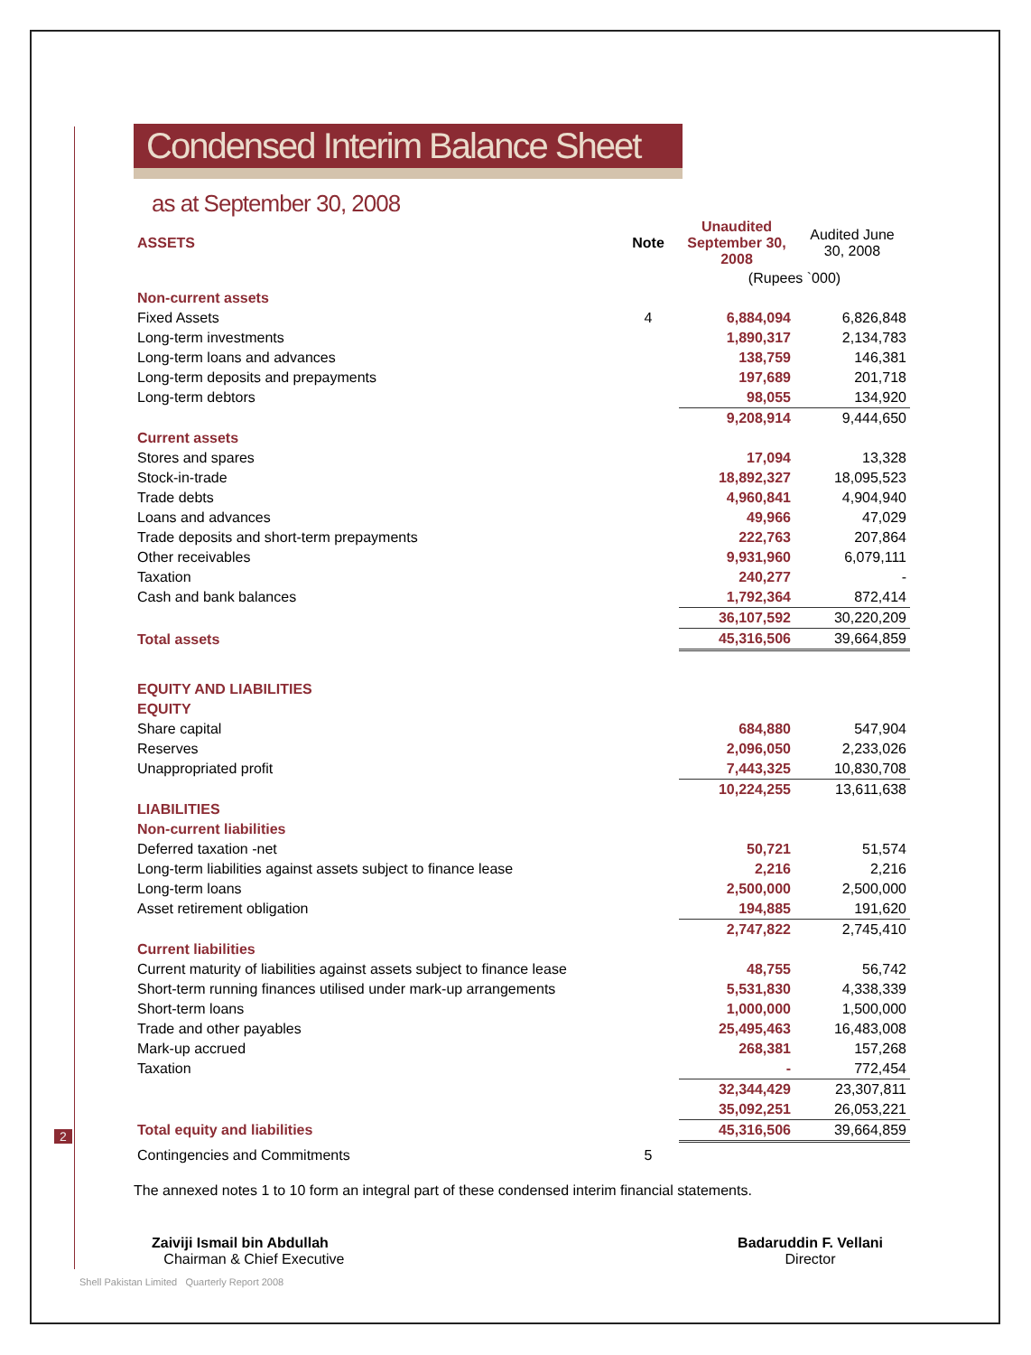2
Condensed Interim Balance Sheet
as at September 30, 2008
| ASSETS | Note | Unaudited September 30, 2008 | Audited June 30, 2008 |
| --- | --- | --- | --- |
| | | (Rupees `000) | |
| Non-current assets | | | |
| Fixed Assets | 4 | 6,884,094 | 6,826,848 |
| Long-term investments | | 1,890,317 | 2,134,783 |
| Long-term loans and advances | | 138,759 | 146,381 |
| Long-term deposits and prepayments | | 197,689 | 201,718 |
| Long-term debtors | | 98,055 | 134,920 |
| | | 9,208,914 | 9,444,650 |
| Current assets | | | |
| Stores and spares | | 17,094 | 13,328 |
| Stock-in-trade | | 18,892,327 | 18,095,523 |
| Trade debts | | 4,960,841 | 4,904,940 |
| Loans and advances | | 49,966 | 47,029 |
| Trade deposits and short-term prepayments | | 222,763 | 207,864 |
| Other receivables | | 9,931,960 | 6,079,111 |
| Taxation | | 240,277 | - |
| Cash and bank balances | | 1,792,364 | 872,414 |
| | | 36,107,592 | 30,220,209 |
| Total assets | | 45,316,506 | 39,664,859 |
| EQUITY AND LIABILITIES | | | |
| EQUITY | | | |
| Share capital | | 684,880 | 547,904 |
| Reserves | | 2,096,050 | 2,233,026 |
| Unappropriated profit | | 7,443,325 | 10,830,708 |
| | | 10,224,255 | 13,611,638 |
| LIABILITIES | | | |
| Non-current liabilities | | | |
| Deferred taxation -net | | 50,721 | 51,574 |
| Long-term liabilities against assets subject to finance lease | | 2,216 | 2,216 |
| Long-term loans | | 2,500,000 | 2,500,000 |
| Asset retirement obligation | | 194,885 | 191,620 |
| | | 2,747,822 | 2,745,410 |
| Current liabilities | | | |
| Current maturity of liabilities against assets subject to finance lease | | 48,755 | 56,742 |
| Short-term running finances utilised under mark-up arrangements | | 5,531,830 | 4,338,339 |
| Short-term loans | | 1,000,000 | 1,500,000 |
| Trade and other payables | | 25,495,463 | 16,483,008 |
| Mark-up accrued | | 268,381 | 157,268 |
| Taxation | | - | 772,454 |
| | | 32,344,429 | 23,307,811 |
| | | 35,092,251 | 26,053,221 |
| Total equity and liabilities | | 45,316,506 | 39,664,859 |
| Contingencies and Commitments | 5 | | |
The annexed notes 1 to 10 form an integral part of these condensed interim financial statements.
Zaiviji Ismail bin Abdullah
Chairman & Chief Executive
Badaruddin F. Vellani
Director
Shell Pakistan Limited Quarterly Report 2008